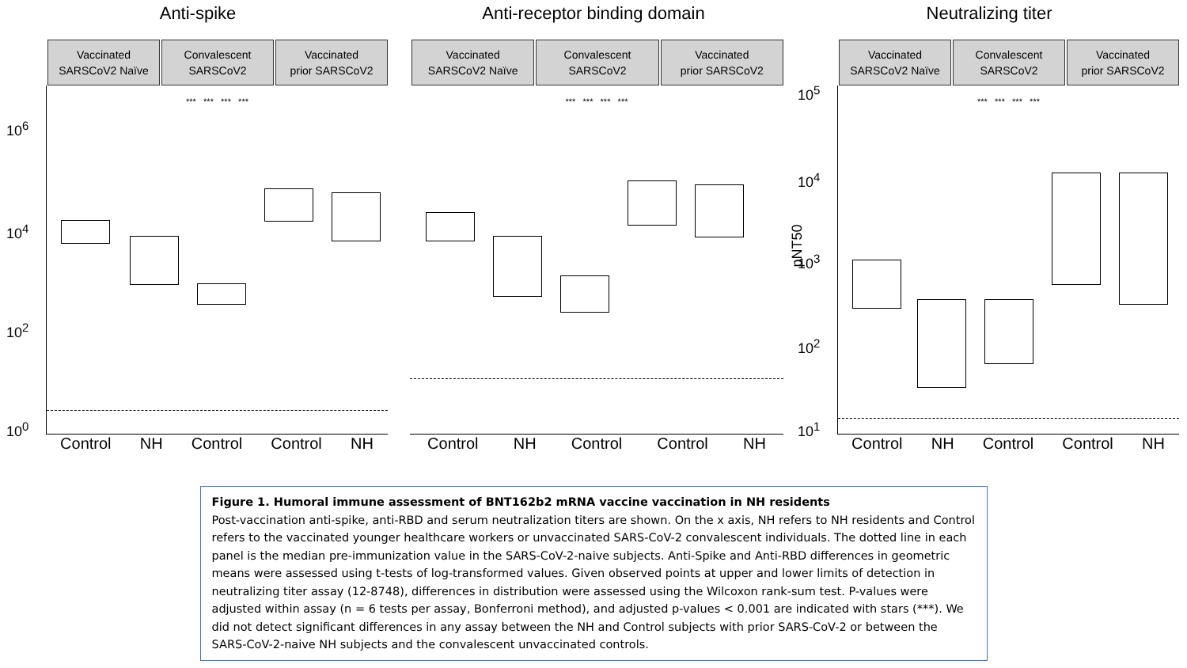Anti-spike
Vaccinated
SARSCoV2 Naïve
Convalescent
SARSCoV2
Vaccinated
prior SARSCoV2
*** *** *** ***
10<sup>6</sup>
10<sup>4</sup>
10<sup>2</sup>
10<sup>0</sup>
Control NH Control Control NH
Anti-receptor binding domain
Vaccinated
SARSCoV2 Naïve
Convalescent
SARSCoV2
Vaccinated
prior SARSCoV2
*** *** *** ***
Control NH Control Control NH
Neutralizing titer
Vaccinated
SARSCoV2 Naïve
Convalescent
SARSCoV2
Vaccinated
prior SARSCoV2
*** *** *** ***
10<sup>5</sup>
10<sup>4</sup>
10<sup>3</sup>
10<sup>2</sup>
10<sup>1</sup>
pNT50
Control NH Control Control NH
Figure 1. Humoral immune assessment of BNT162b2 mRNA vaccine vaccination in NH residents
Post-vaccination anti-spike, anti-RBD and serum neutralization titers are shown. On the x axis, NH refers to NH residents and Control refers to the vaccinated younger healthcare workers or unvaccinated SARS-CoV-2 convalescent individuals. The dotted line in each panel is the median pre-immunization value in the SARS-CoV-2-naive subjects. Anti-Spike and Anti-RBD differences in geometric means were assessed using t-tests of log-transformed values. Given observed points at upper and lower limits of detection in neutralizing titer assay (12-8748), differences in distribution were assessed using the Wilcoxon rank-sum test. P-values were adjusted within assay (n = 6 tests per assay, Bonferroni method), and adjusted p-values < 0.001 are indicated with stars (***). We did not detect significant differences in any assay between the NH and Control subjects with prior SARS-CoV-2 or between the SARS-CoV-2-naive NH subjects and the convalescent unvaccinated controls.